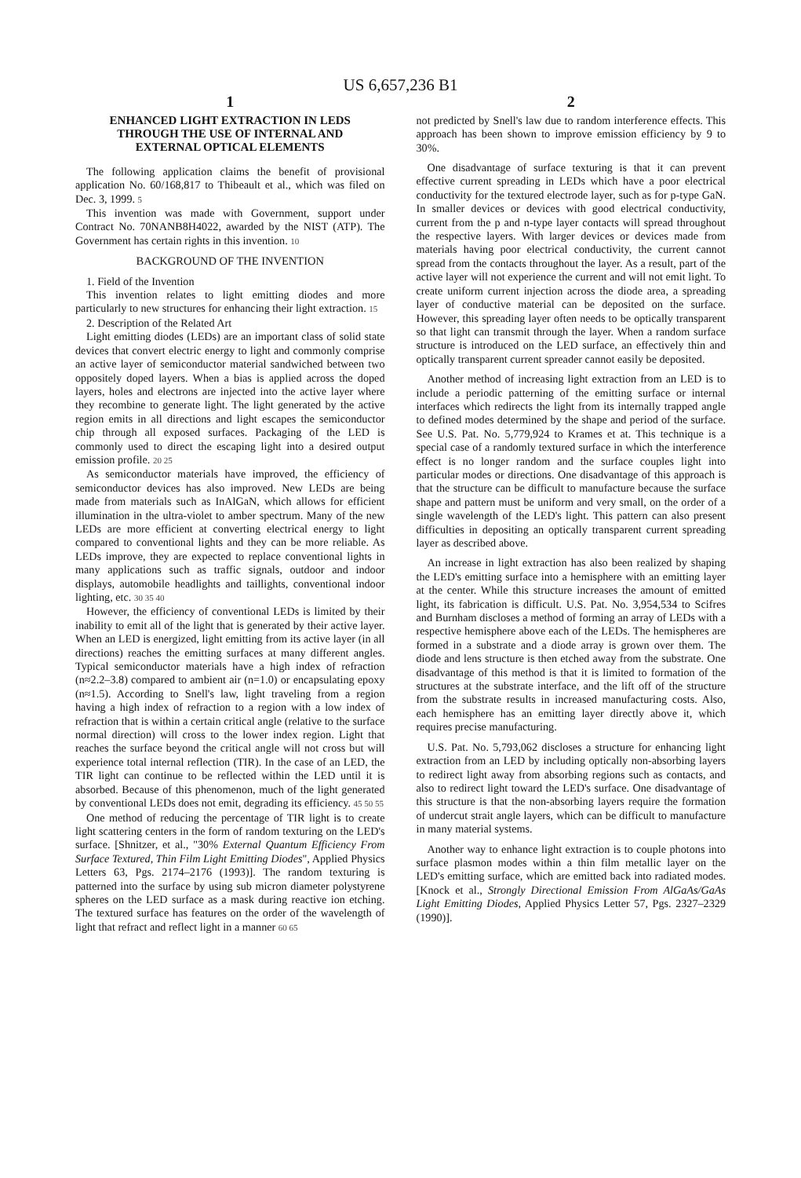US 6,657,236 B1
1
ENHANCED LIGHT EXTRACTION IN LEDS
THROUGH THE USE OF INTERNAL AND
EXTERNAL OPTICAL ELEMENTS
The following application claims the benefit of provisional application No. 60/168,817 to Thibeault et al., which was filed on Dec. 3, 1999. 5
This invention was made with Government, support under Contract No. 70NANB8H4022, awarded by the NIST (ATP). The Government has certain rights in this invention. 10
BACKGROUND OF THE INVENTION
1. Field of the Invention
This invention relates to light emitting diodes and more particularly to new structures for enhancing their light extraction. 15
2. Description of the Related Art
Light emitting diodes (LEDs) are an important class of solid state devices that convert electric energy to light and commonly comprise an active layer of semiconductor material sandwiched between two oppositely doped layers. When a bias is applied across the doped layers, holes and electrons are injected into the active layer where they recombine to generate light. The light generated by the active region emits in all directions and light escapes the semiconductor chip through all exposed surfaces. Packaging of the LED is commonly used to direct the escaping light into a desired output emission profile. 20 25
As semiconductor materials have improved, the efficiency of semiconductor devices has also improved. New LEDs are being made from materials such as InAlGaN, which allows for efficient illumination in the ultra-violet to amber spectrum. Many of the new LEDs are more efficient at converting electrical energy to light compared to conventional lights and they can be more reliable. As LEDs improve, they are expected to replace conventional lights in many applications such as traffic signals, outdoor and indoor displays, automobile headlights and taillights, conventional indoor lighting, etc. 30 35 40
However, the efficiency of conventional LEDs is limited by their inability to emit all of the light that is generated by their active layer. When an LED is energized, light emitting from its active layer (in all directions) reaches the emitting surfaces at many different angles. Typical semiconductor materials have a high index of refraction (n≈2.2–3.8) compared to ambient air (n=1.0) or encapsulating epoxy (n≈1.5). According to Snell's law, light traveling from a region having a high index of refraction to a region with a low index of refraction that is within a certain critical angle (relative to the surface normal direction) will cross to the lower index region. Light that reaches the surface beyond the critical angle will not cross but will experience total internal reflection (TIR). In the case of an LED, the TIR light can continue to be reflected within the LED until it is absorbed. Because of this phenomenon, much of the light generated by conventional LEDs does not emit, degrading its efficiency. 45 50 55
One method of reducing the percentage of TIR light is to create light scattering centers in the form of random texturing on the LED's surface. [Shnitzer, et al., "30% External Quantum Efficiency From Surface Textured, Thin Film Light Emitting Diodes", Applied Physics Letters 63, Pgs. 2174–2176 (1993)]. The random texturing is patterned into the surface by using sub micron diameter polystyrene spheres on the LED surface as a mask during reactive ion etching. The textured surface has features on the order of the wavelength of light that refract and reflect light in a manner 60 65
2
not predicted by Snell's law due to random interference effects. This approach has been shown to improve emission efficiency by 9 to 30%.
One disadvantage of surface texturing is that it can prevent effective current spreading in LEDs which have a poor electrical conductivity for the textured electrode layer, such as for p-type GaN. In smaller devices or devices with good electrical conductivity, current from the p and n-type layer contacts will spread throughout the respective layers. With larger devices or devices made from materials having poor electrical conductivity, the current cannot spread from the contacts throughout the layer. As a result, part of the active layer will not experience the current and will not emit light. To create uniform current injection across the diode area, a spreading layer of conductive material can be deposited on the surface. However, this spreading layer often needs to be optically transparent so that light can transmit through the layer. When a random surface structure is introduced on the LED surface, an effectively thin and optically transparent current spreader cannot easily be deposited.
Another method of increasing light extraction from an LED is to include a periodic patterning of the emitting surface or internal interfaces which redirects the light from its internally trapped angle to defined modes determined by the shape and period of the surface. See U.S. Pat. No. 5,779,924 to Krames et at. This technique is a special case of a randomly textured surface in which the interference effect is no longer random and the surface couples light into particular modes or directions. One disadvantage of this approach is that the structure can be difficult to manufacture because the surface shape and pattern must be uniform and very small, on the order of a single wavelength of the LED's light. This pattern can also present difficulties in depositing an optically transparent current spreading layer as described above.
An increase in light extraction has also been realized by shaping the LED's emitting surface into a hemisphere with an emitting layer at the center. While this structure increases the amount of emitted light, its fabrication is difficult. U.S. Pat. No. 3,954,534 to Scifres and Burnham discloses a method of forming an array of LEDs with a respective hemisphere above each of the LEDs. The hemispheres are formed in a substrate and a diode array is grown over them. The diode and lens structure is then etched away from the substrate. One disadvantage of this method is that it is limited to formation of the structures at the substrate interface, and the lift off of the structure from the substrate results in increased manufacturing costs. Also, each hemisphere has an emitting layer directly above it, which requires precise manufacturing.
U.S. Pat. No. 5,793,062 discloses a structure for enhancing light extraction from an LED by including optically non-absorbing layers to redirect light away from absorbing regions such as contacts, and also to redirect light toward the LED's surface. One disadvantage of this structure is that the non-absorbing layers require the formation of undercut strait angle layers, which can be difficult to manufacture in many material systems.
Another way to enhance light extraction is to couple photons into surface plasmon modes within a thin film metallic layer on the LED's emitting surface, which are emitted back into radiated modes. [Knock et al., Strongly Directional Emission From AlGaAs/GaAs Light Emitting Diodes, Applied Physics Letter 57, Pgs. 2327–2329 (1990)].